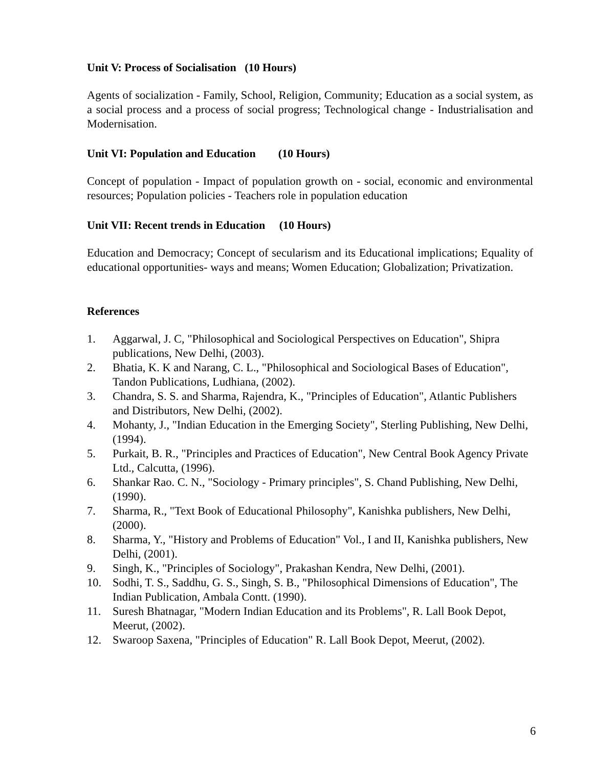Unit V: Process of Socialisation (10 Hours)
Agents of socialization - Family, School, Religion, Community; Education as a social system, as a social process and a process of social progress; Technological change - Industrialisation and Modernisation.
Unit VI: Population and Education (10 Hours)
Concept of population - Impact of population growth on - social, economic and environmental resources; Population policies - Teachers role in population education
Unit VII: Recent trends in Education (10 Hours)
Education and Democracy; Concept of secularism and its Educational implications; Equality of educational opportunities- ways and means; Women Education; Globalization; Privatization.
References
1. Aggarwal, J. C, "Philosophical and Sociological Perspectives on Education", Shipra publications, New Delhi, (2003).
2. Bhatia, K. K and Narang, C. L., "Philosophical and Sociological Bases of Education", Tandon Publications, Ludhiana, (2002).
3. Chandra, S. S. and Sharma, Rajendra, K., "Principles of Education", Atlantic Publishers and Distributors, New Delhi, (2002).
4. Mohanty, J., "Indian Education in the Emerging Society", Sterling Publishing, New Delhi, (1994).
5. Purkait, B. R., "Principles and Practices of Education", New Central Book Agency Private Ltd., Calcutta, (1996).
6. Shankar Rao. C. N., "Sociology - Primary principles", S. Chand Publishing, New Delhi, (1990).
7. Sharma, R., "Text Book of Educational Philosophy", Kanishka publishers, New Delhi, (2000).
8. Sharma, Y., "History and Problems of Education" Vol., I and II, Kanishka publishers, New Delhi, (2001).
9. Singh, K., "Principles of Sociology", Prakashan Kendra, New Delhi, (2001).
10. Sodhi, T. S., Saddhu, G. S., Singh, S. B., "Philosophical Dimensions of Education", The Indian Publication, Ambala Contt. (1990).
11. Suresh Bhatnagar, "Modern Indian Education and its Problems", R. Lall Book Depot, Meerut, (2002).
12. Swaroop Saxena, "Principles of Education" R. Lall Book Depot, Meerut, (2002).
6